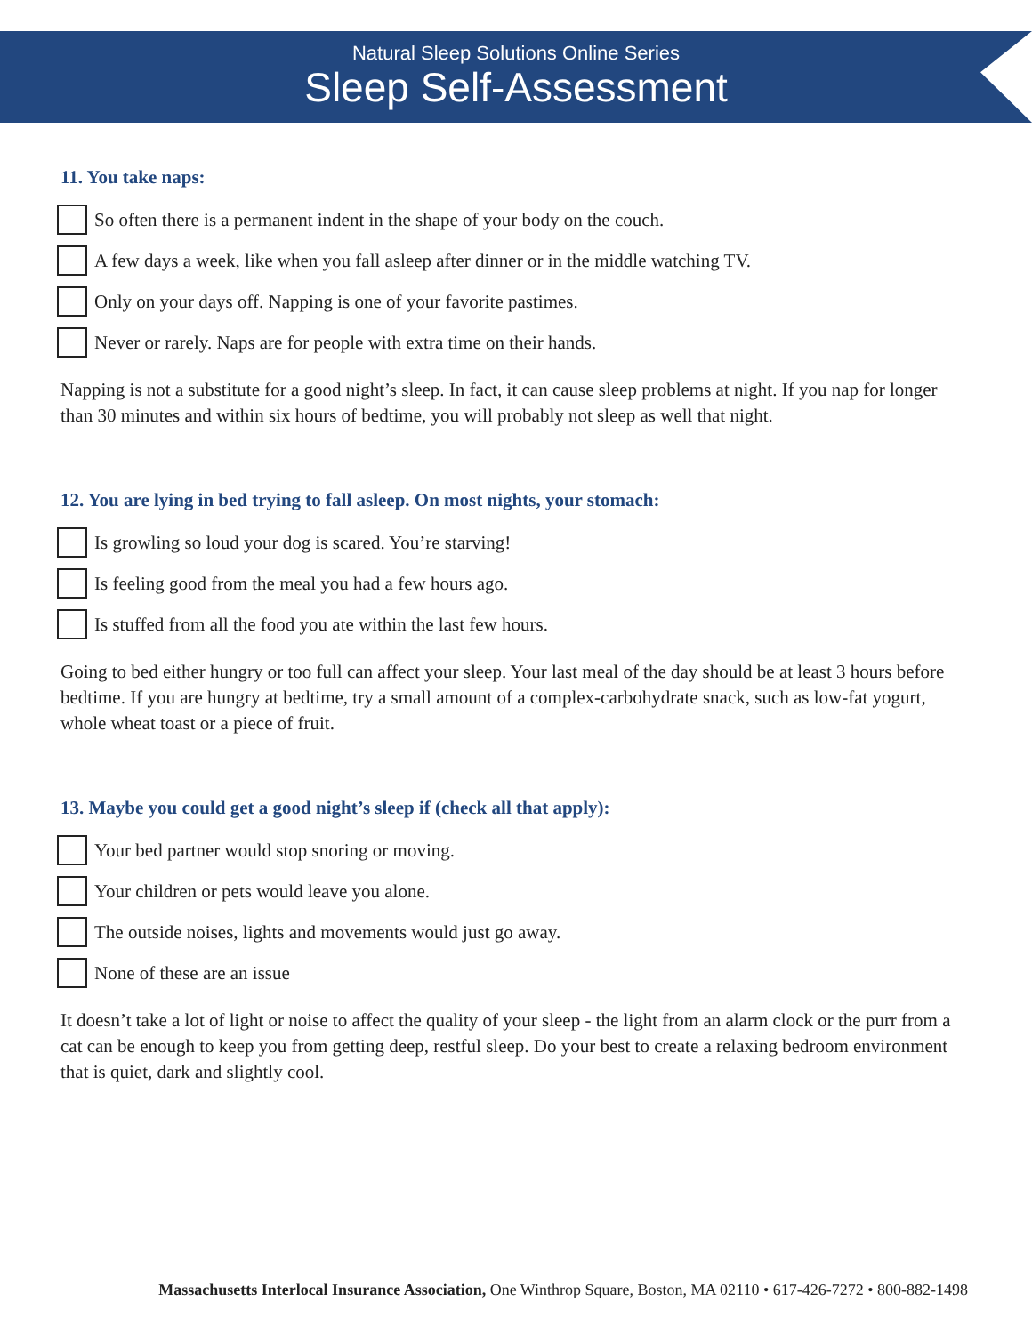Natural Sleep Solutions Online Series
Sleep Self-Assessment
11. You take naps:
So often there is a permanent indent in the shape of your body on the couch.
A few days a week, like when you fall asleep after dinner or in the middle watching TV.
Only on your days off. Napping is one of your favorite pastimes.
Never or rarely. Naps are for people with extra time on their hands.
Napping is not a substitute for a good night’s sleep. In fact, it can cause sleep problems at night. If you nap for longer than 30 minutes and within six hours of bedtime, you will probably not sleep as well that night.
12. You are lying in bed trying to fall asleep. On most nights, your stomach:
Is growling so loud your dog is scared. You’re starving!
Is feeling good from the meal you had a few hours ago.
Is stuffed from all the food you ate within the last few hours.
Going to bed either hungry or too full can affect your sleep. Your last meal of the day should be at least 3 hours before bedtime. If you are hungry at bedtime, try a small amount of a complex-carbohydrate snack, such as low-fat yogurt, whole wheat toast or a piece of fruit.
13. Maybe you could get a good night’s sleep if (check all that apply):
Your bed partner would stop snoring or moving.
Your children or pets would leave you alone.
The outside noises, lights and movements would just go away.
None of these are an issue
It doesn’t take a lot of light or noise to affect the quality of your sleep - the light from an alarm clock or the purr from a cat can be enough to keep you from getting deep, restful sleep. Do your best to create a relaxing bedroom environment that is quiet, dark and slightly cool.
Massachusetts Interlocal Insurance Association, One Winthrop Square, Boston, MA 02110 • 617-426-7272 • 800-882-1498